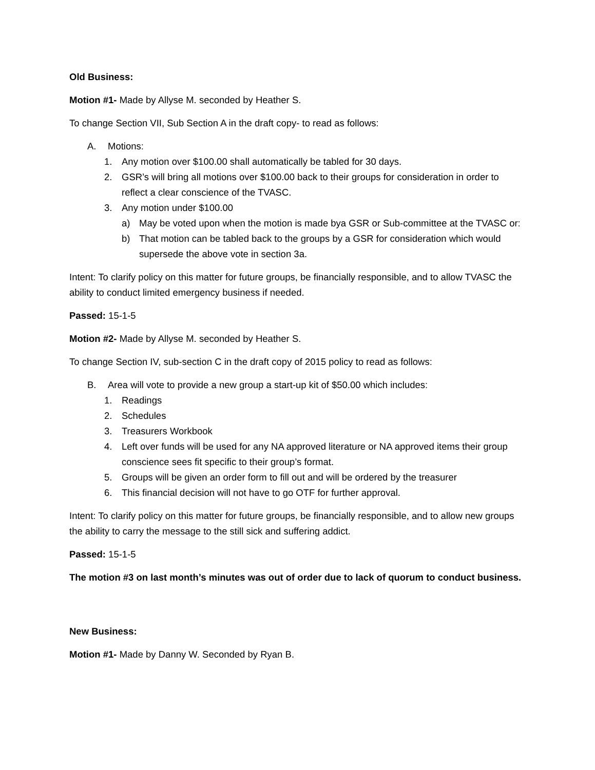Old Business:
Motion #1- Made by Allyse M. seconded by Heather S.
To change Section VII, Sub Section A in the draft copy- to read as follows:
A. Motions:
1. Any motion over $100.00 shall automatically be tabled for 30 days.
2. GSR’s will bring all motions over $100.00 back to their groups for consideration in order to reflect a clear conscience of the TVASC.
3. Any motion under $100.00
a) May be voted upon when the motion is made bya GSR or Sub-committee at the TVASC or:
b) That motion can be tabled back to the groups by a GSR for consideration which would supersede the above vote in section 3a.
Intent: To clarify policy on this matter for future groups, be financially responsible, and to allow TVASC the ability to conduct limited emergency business if needed.
Passed: 15-1-5
Motion #2- Made by Allyse M. seconded by Heather S.
To change Section IV, sub-section C in the draft copy of 2015 policy to read as follows:
B. Area will vote to provide a new group a start-up kit of $50.00 which includes:
1. Readings
2. Schedules
3. Treasurers Workbook
4. Left over funds will be used for any NA approved literature or NA approved items their group conscience sees fit specific to their group’s format.
5. Groups will be given an order form to fill out and will be ordered by the treasurer
6. This financial decision will not have to go OTF for further approval.
Intent: To clarify policy on this matter for future groups, be financially responsible, and to allow new groups the ability to carry the message to the still sick and suffering addict.
Passed: 15-1-5
The motion #3 on last month’s minutes was out of order due to lack of quorum to conduct business.
New Business:
Motion #1- Made by Danny W. Seconded by Ryan B.